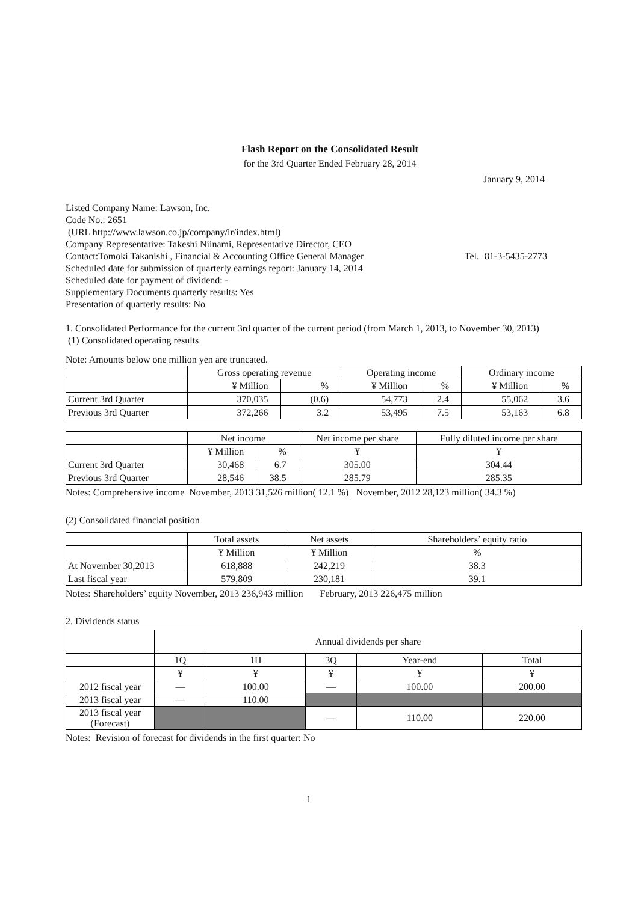Flash Report on the Consolidated Result
for the 3rd Quarter Ended February 28, 2014
January 9, 2014
Listed Company Name: Lawson, Inc.
Code No.: 2651
(URL http://www.lawson.co.jp/company/ir/index.html)
Company Representative: Takeshi Niinami, Representative Director, CEO
Contact:Tomoki Takanishi , Financial & Accounting Office General Manager Tel.+81-3-5435-2773
Scheduled date for submission of quarterly earnings report: January 14, 2014
Scheduled date for payment of dividend: -
Supplementary Documents quarterly results: Yes
Presentation of quarterly results: No
1. Consolidated Performance for the current 3rd quarter of the current period (from March 1, 2013, to November 30, 2013)
(1) Consolidated operating results
Note: Amounts below one million yen are truncated.
| | Gross operating revenue | | Operating income | | Ordinary income | |
| | ¥ Million | % | ¥ Million | % | ¥ Million | % |
| Current 3rd Quarter | 370,035 | (0.6) | 54,773 | 2.4 | 55,062 | 3.6 |
| Previous 3rd Quarter | 372,266 | 3.2 | 53,495 | 7.5 | 53,163 | 6.8 |
| | Net income | | Net income per share | Fully diluted income per share |
| | ¥ Million | % | ¥ | ¥ |
| Current 3rd Quarter | 30,468 | 6.7 | 305.00 | 304.44 |
| Previous 3rd Quarter | 28,546 | 38.5 | 285.79 | 285.35 |
Notes: Comprehensive income November, 2013 31,526 million( 12.1 %) November, 2012 28,123 million( 34.3 %)
(2) Consolidated financial position
| | Total assets | Net assets | Shareholders’ equity ratio |
| | ¥ Million | ¥ Million | % |
| At November 30,2013 | 618,888 | 242,219 | 38.3 |
| Last fiscal year | 579,809 | 230,181 | 39.1 |
Notes: Shareholders’ equity November, 2013 236,943 million February, 2013 226,475 million
2. Dividends status
| | Annual dividends per share | | | | |
| | 1Q | 1H | 3Q | Year-end | Total |
| | ¥ | ¥ | ¥ | ¥ | ¥ |
| 2012 fiscal year | ― | 100.00 | ― | 100.00 | 200.00 |
| 2013 fiscal year | ― | 110.00 | | | |
| 2013 fiscal year (Forecast) | | | ― | 110.00 | 220.00 |
Notes: Revision of forecast for dividends in the first quarter: No
1